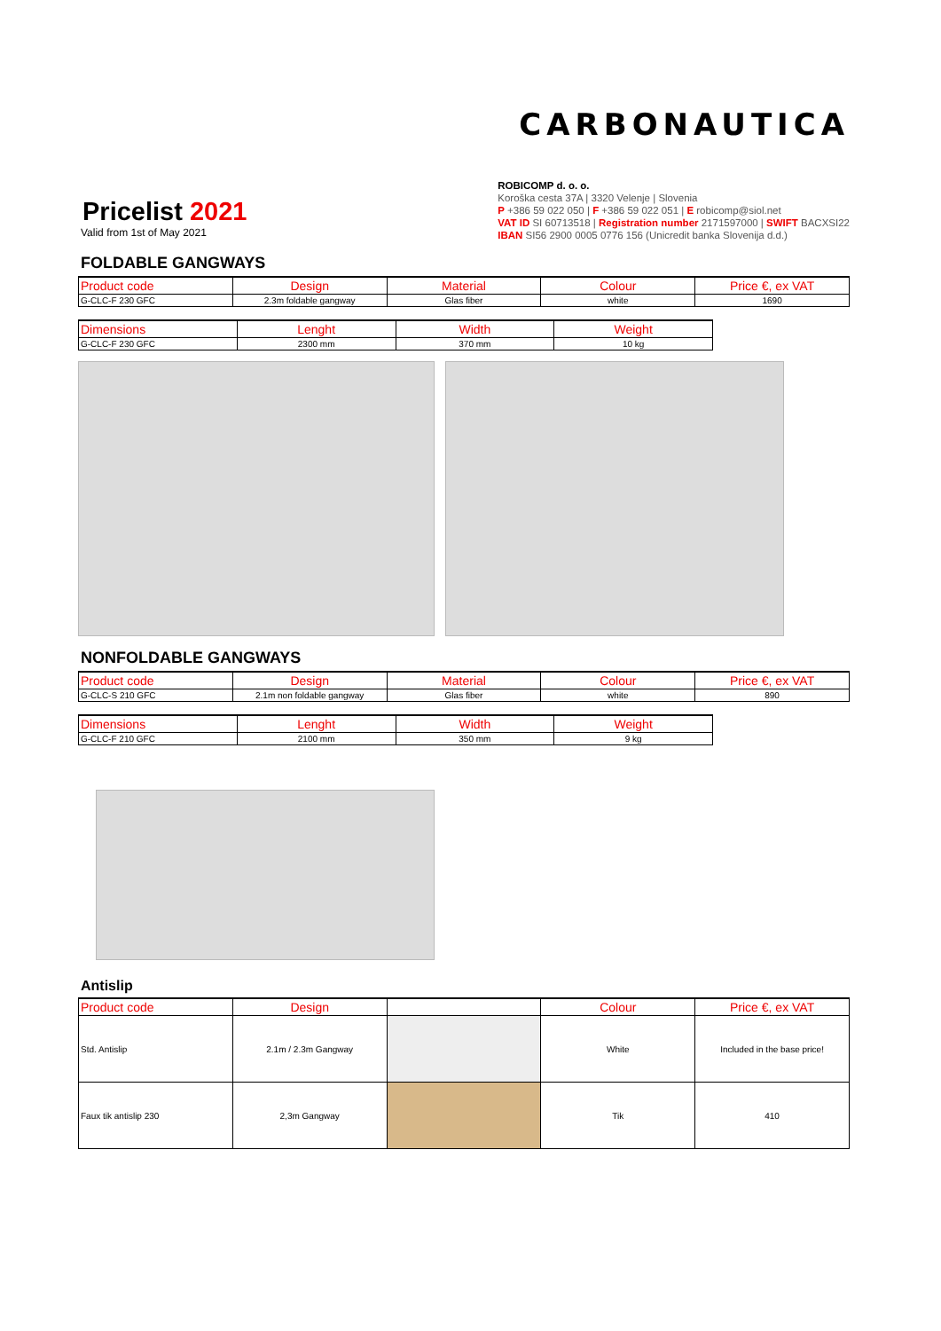CARBONAUTICA
Pricelist 2021
Valid from 1st of May 2021
ROBICOMP d. o. o.
Koroška cesta 37A | 3320 Velenje | Slovenia
P +386 59 022 050 | F +386 59 022 051 | E robicomp@siol.net
VAT ID SI 60713518 | Registration number 2171597000 | SWIFT BACXSI22
IBAN SI56 2900 0005 0776 156 (Unicredit banka Slovenija d.d.)
FOLDABLE GANGWAYS
| Product code | Design | Material | Colour | Price €, ex VAT |
| --- | --- | --- | --- | --- |
| G-CLC-F 230 GFC | 2.3m foldable gangway | Glas fiber | white | 1690 |
| Dimensions | Lenght | Width | Weight |
| --- | --- | --- | --- |
| G-CLC-F 230 GFC | 2300 mm | 370 mm | 10 kg |
NONFOLDABLE GANGWAYS
| Product code | Design | Material | Colour | Price €, ex VAT |
| --- | --- | --- | --- | --- |
| G-CLC-S 210 GFC | 2.1m non foldable gangway | Glas fiber | white | 890 |
| Dimensions | Lenght | Width | Weight |
| --- | --- | --- | --- |
| G-CLC-F 210 GFC | 2100 mm | 350 mm | 9 kg |
Antislip
| Product code | Design | | Colour | Price €, ex VAT |
| --- | --- | --- | --- | --- |
| Std. Antislip | 2.1m / 2.3m Gangway | | White | Included in the base price! |
| Faux tik antislip 230 | 2,3m Gangway | | Tik | 410 |